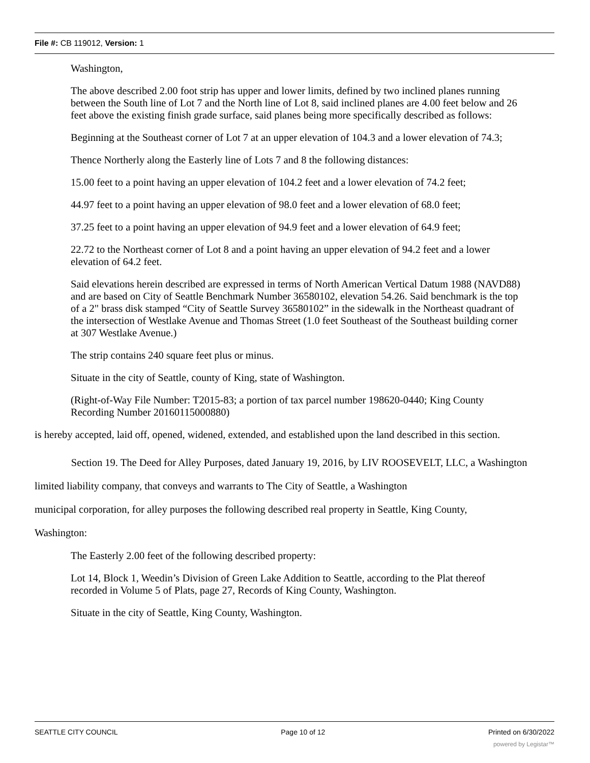File #: CB 119012, Version: 1
Washington,
The above described 2.00 foot strip has upper and lower limits, defined by two inclined planes running between the South line of Lot 7 and the North line of Lot 8, said inclined planes are 4.00 feet below and 26 feet above the existing finish grade surface, said planes being more specifically described as follows:
Beginning at the Southeast corner of Lot 7 at an upper elevation of 104.3 and a lower elevation of 74.3;
Thence Northerly along the Easterly line of Lots 7 and 8 the following distances:
15.00 feet to a point having an upper elevation of 104.2 feet and a lower elevation of 74.2 feet;
44.97 feet to a point having an upper elevation of 98.0 feet and a lower elevation of 68.0 feet;
37.25 feet to a point having an upper elevation of 94.9 feet and a lower elevation of 64.9 feet;
22.72 to the Northeast corner of Lot 8 and a point having an upper elevation of 94.2 feet and a lower elevation of 64.2 feet.
Said elevations herein described are expressed in terms of North American Vertical Datum 1988 (NAVD88) and are based on City of Seattle Benchmark Number 36580102, elevation 54.26. Said benchmark is the top of a 2" brass disk stamped “City of Seattle Survey 36580102” in the sidewalk in the Northeast quadrant of the intersection of Westlake Avenue and Thomas Street (1.0 feet Southeast of the Southeast building corner at 307 Westlake Avenue.)
The strip contains 240 square feet plus or minus.
Situate in the city of Seattle, county of King, state of Washington.
(Right-of-Way File Number: T2015-83; a portion of tax parcel number 198620-0440; King County Recording Number 20160115000880)
is hereby accepted, laid off, opened, widened, extended, and established upon the land described in this section.
Section 19. The Deed for Alley Purposes, dated January 19, 2016, by LIV ROOSEVELT, LLC, a Washington limited liability company, that conveys and warrants to The City of Seattle, a Washington
municipal corporation, for alley purposes the following described real property in Seattle, King County,
Washington:
The Easterly 2.00 feet of the following described property:
Lot 14, Block 1, Weedin’s Division of Green Lake Addition to Seattle, according to the Plat thereof recorded in Volume 5 of Plats, page 27, Records of King County, Washington.
Situate in the city of Seattle, King County, Washington.
SEATTLE CITY COUNCIL Page 10 of 12 Printed on 6/30/2022
powered by Legistar™